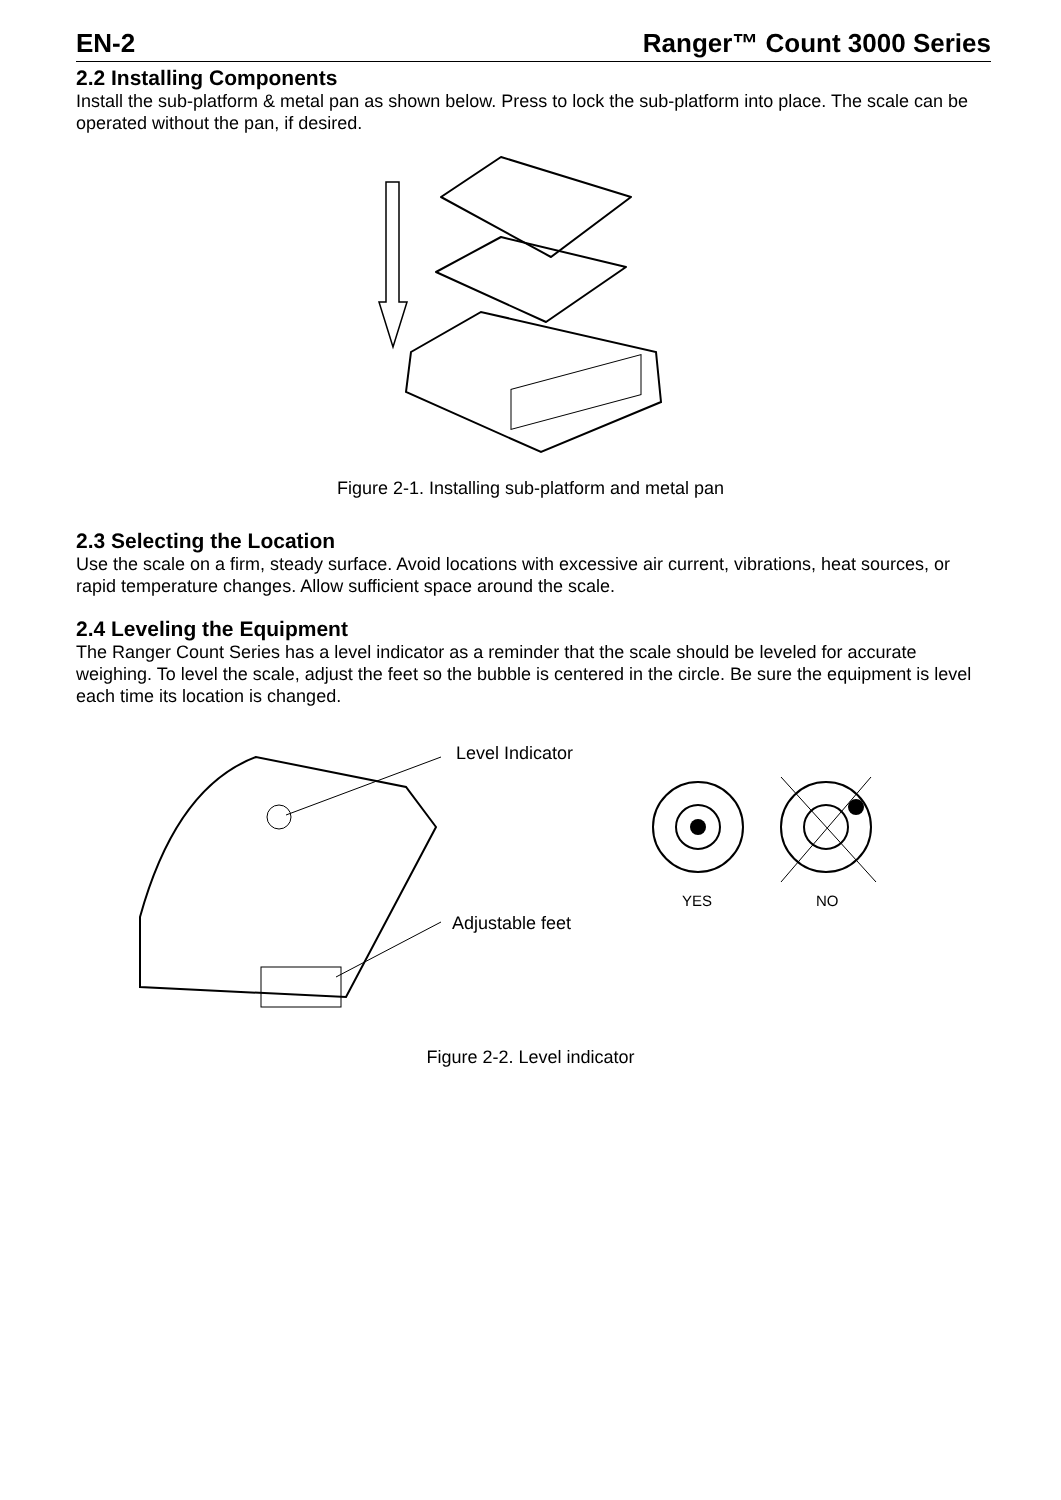EN-2 Ranger™ Count 3000 Series
2.2 Installing Components
Install the sub-platform & metal pan as shown below. Press to lock the sub-platform into place. The scale can be operated without the pan, if desired.
Figure 2-1. Installing sub-platform and metal pan
2.3 Selecting the Location
Use the scale on a firm, steady surface. Avoid locations with excessive air current, vibrations, heat sources, or rapid temperature changes. Allow sufficient space around the scale.
2.4 Leveling the Equipment
The Ranger Count Series has a level indicator as a reminder that the scale should be leveled for accurate weighing. To level the scale, adjust the feet so the bubble is centered in the circle. Be sure the equipment is level each time its location is changed.
Level Indicator
Adjustable feet
YES NO
Figure 2-2. Level indicator